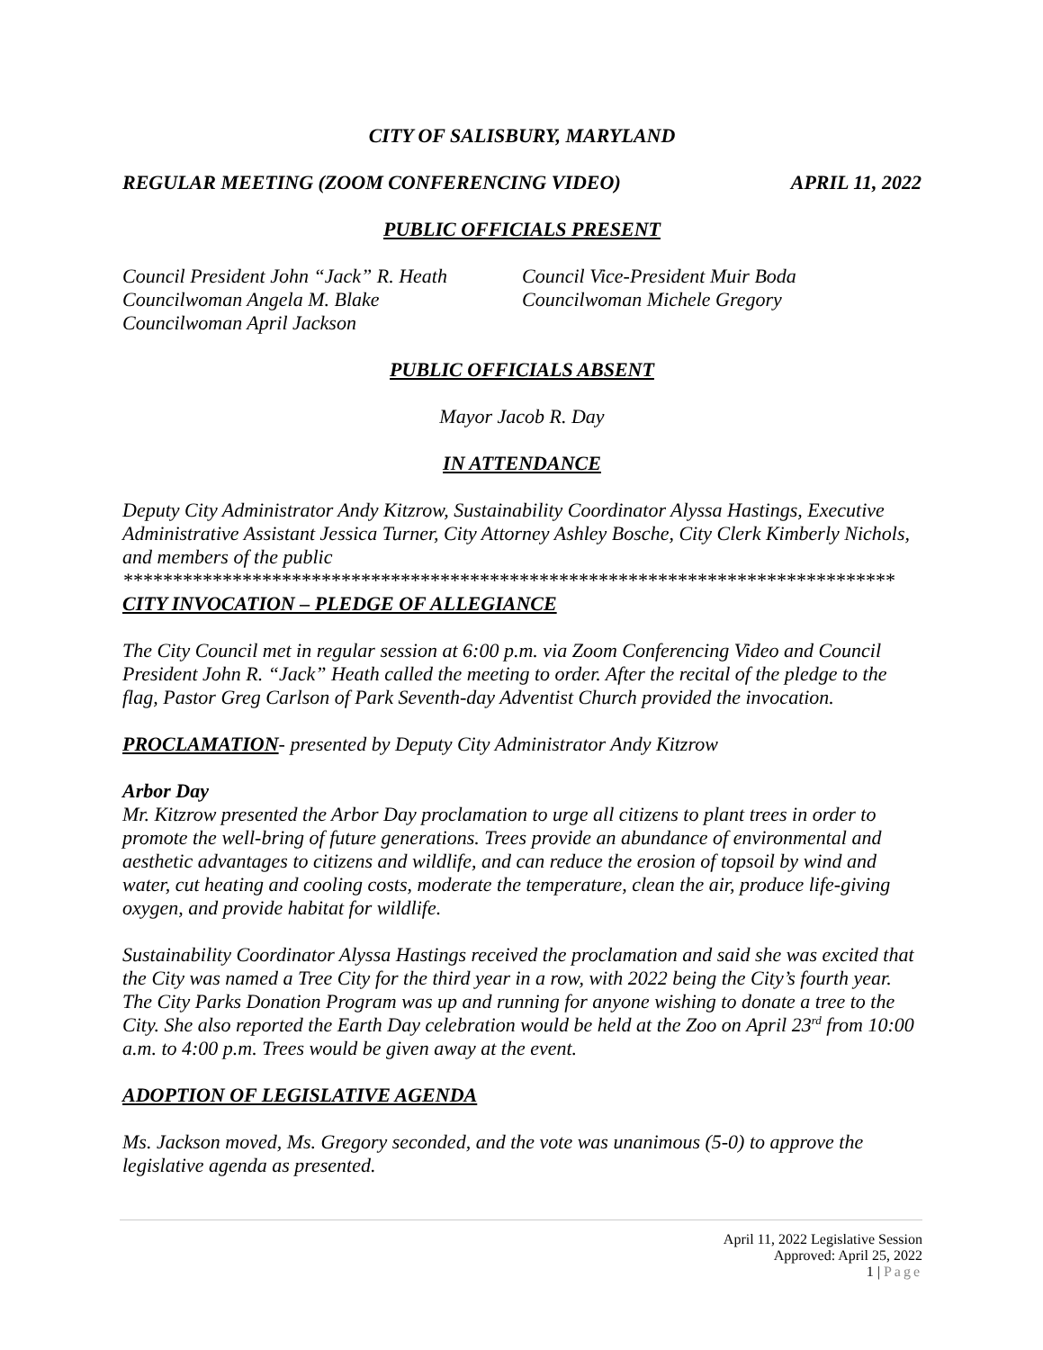CITY OF SALISBURY, MARYLAND
REGULAR MEETING (ZOOM CONFERENCING VIDEO) APRIL 11, 2022
PUBLIC OFFICIALS PRESENT
Council President John “Jack” R. Heath
Councilwoman Angela M. Blake
Councilwoman April Jackson
Council Vice-President Muir Boda
Councilwoman Michele Gregory
PUBLIC OFFICIALS ABSENT
Mayor Jacob R. Day
IN ATTENDANCE
Deputy City Administrator Andy Kitzrow, Sustainability Coordinator Alyssa Hastings, Executive Administrative Assistant Jessica Turner, City Attorney Ashley Bosche, City Clerk Kimberly Nichols, and members of the public
******************************************************************************
CITY INVOCATION – PLEDGE OF ALLEGIANCE
The City Council met in regular session at 6:00 p.m. via Zoom Conferencing Video and Council President John R. “Jack” Heath called the meeting to order. After the recital of the pledge to the flag, Pastor Greg Carlson of Park Seventh-day Adventist Church provided the invocation.
PROCLAMATION- presented by Deputy City Administrator Andy Kitzrow
Arbor Day
Mr. Kitzrow presented the Arbor Day proclamation to urge all citizens to plant trees in order to promote the well-bring of future generations. Trees provide an abundance of environmental and aesthetic advantages to citizens and wildlife, and can reduce the erosion of topsoil by wind and water, cut heating and cooling costs, moderate the temperature, clean the air, produce life-giving oxygen, and provide habitat for wildlife.
Sustainability Coordinator Alyssa Hastings received the proclamation and said she was excited that the City was named a Tree City for the third year in a row, with 2022 being the City’s fourth year. The City Parks Donation Program was up and running for anyone wishing to donate a tree to the City. She also reported the Earth Day celebration would be held at the Zoo on April 23<sup>rd</sup> from 10:00 a.m. to 4:00 p.m. Trees would be given away at the event.
ADOPTION OF LEGISLATIVE AGENDA
Ms. Jackson moved, Ms. Gregory seconded, and the vote was unanimous (5-0) to approve the legislative agenda as presented.
April 11, 2022 Legislative Session
Approved: April 25, 2022
1 | Page